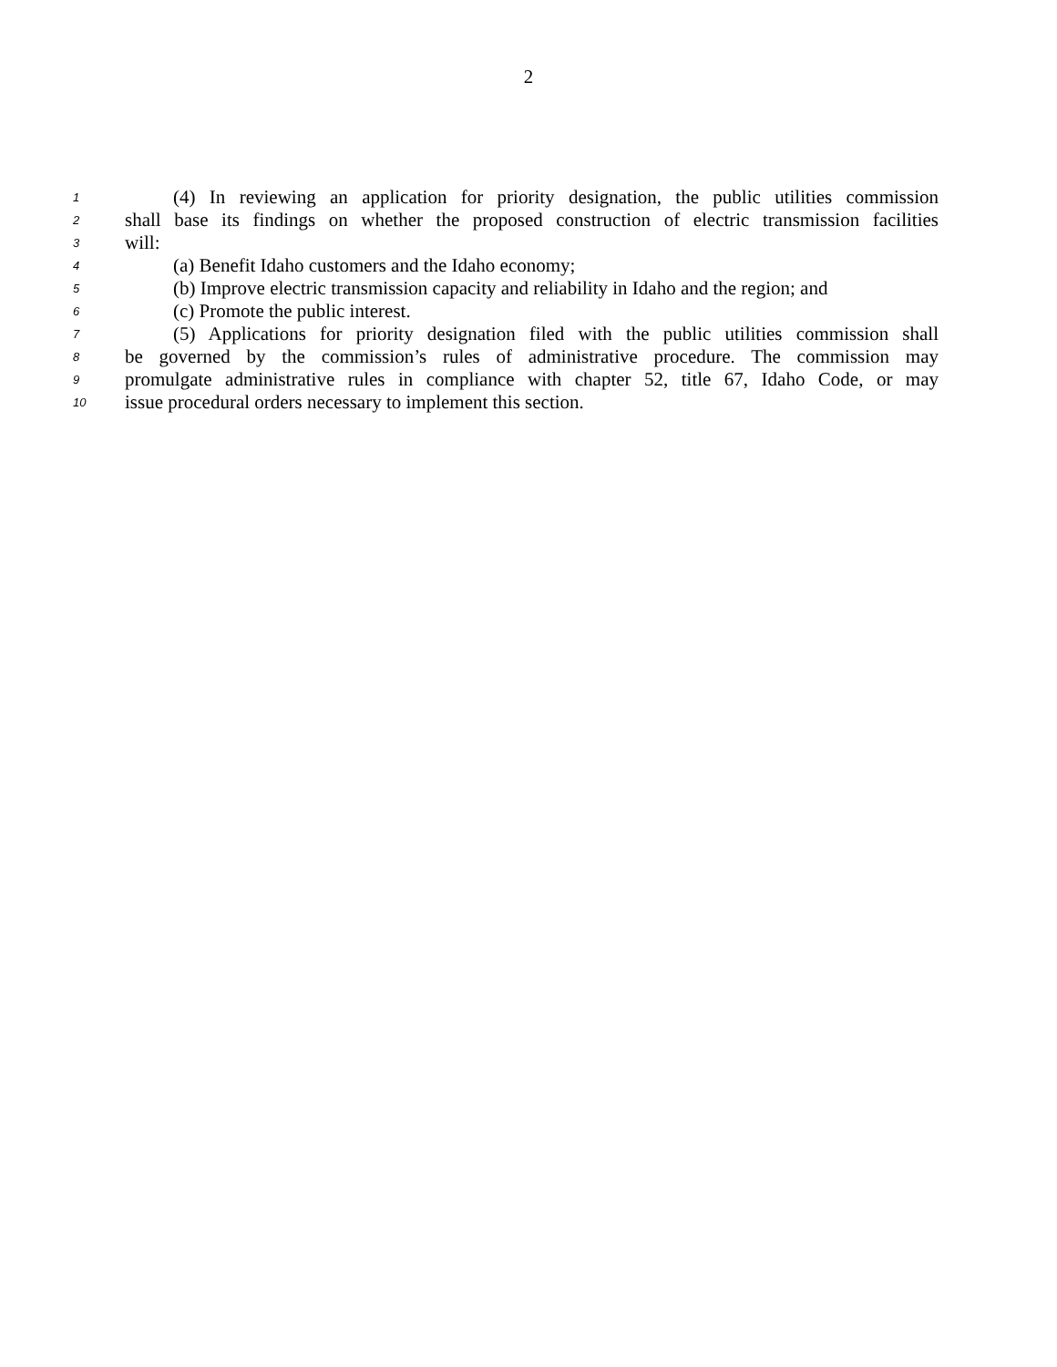2
1 (4) In reviewing an application for priority designation, the public utilities commission
2 shall base its findings on whether the proposed construction of electric transmission facilities
3 will:
4 (a) Benefit Idaho customers and the Idaho economy;
5 (b) Improve electric transmission capacity and reliability in Idaho and the region; and
6 (c) Promote the public interest.
7 (5) Applications for priority designation filed with the public utilities commission shall
8 be governed by the commission’s rules of administrative procedure. The commission may
9 promulgate administrative rules in compliance with chapter 52, title 67, Idaho Code, or may
10 issue procedural orders necessary to implement this section.